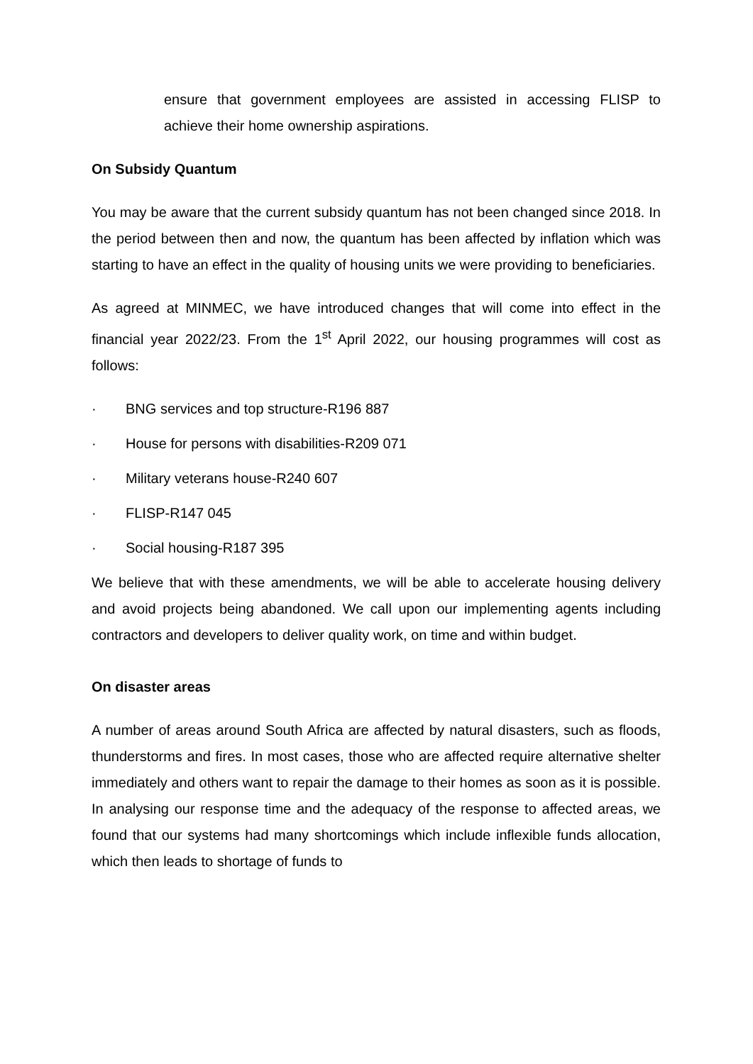ensure that government employees are assisted in accessing FLISP to achieve their home ownership aspirations.
On Subsidy Quantum
You may be aware that the current subsidy quantum has not been changed since 2018. In the period between then and now, the quantum has been affected by inflation which was starting to have an effect in the quality of housing units we were providing to beneficiaries.
As agreed at MINMEC, we have introduced changes that will come into effect in the financial year 2022/23. From the 1<sup>st</sup> April 2022, our housing programmes will cost as follows:
· BNG services and top structure-R196 887
· House for persons with disabilities-R209 071
· Military veterans house-R240 607
· FLISP-R147 045
· Social housing-R187 395
We believe that with these amendments, we will be able to accelerate housing delivery and avoid projects being abandoned. We call upon our implementing agents including contractors and developers to deliver quality work, on time and within budget.
On disaster areas
A number of areas around South Africa are affected by natural disasters, such as floods, thunderstorms and fires. In most cases, those who are affected require alternative shelter immediately and others want to repair the damage to their homes as soon as it is possible. In analysing our response time and the adequacy of the response to affected areas, we found that our systems had many shortcomings which include inflexible funds allocation, which then leads to shortage of funds to